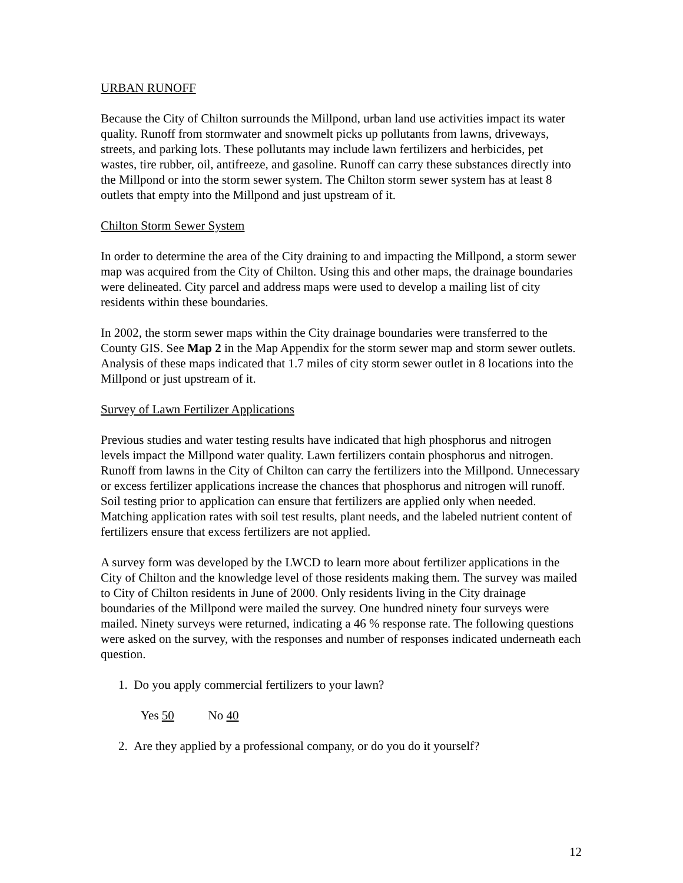URBAN RUNOFF
Because the City of Chilton surrounds the Millpond, urban land use activities impact its water quality. Runoff from stormwater and snowmelt picks up pollutants from lawns, driveways, streets, and parking lots. These pollutants may include lawn fertilizers and herbicides, pet wastes, tire rubber, oil, antifreeze, and gasoline. Runoff can carry these substances directly into the Millpond or into the storm sewer system. The Chilton storm sewer system has at least 8 outlets that empty into the Millpond and just upstream of it.
Chilton Storm Sewer System
In order to determine the area of the City draining to and impacting the Millpond, a storm sewer map was acquired from the City of Chilton. Using this and other maps, the drainage boundaries were delineated. City parcel and address maps were used to develop a mailing list of city residents within these boundaries.
In 2002, the storm sewer maps within the City drainage boundaries were transferred to the County GIS. See Map 2 in the Map Appendix for the storm sewer map and storm sewer outlets. Analysis of these maps indicated that 1.7 miles of city storm sewer outlet in 8 locations into the Millpond or just upstream of it.
Survey of Lawn Fertilizer Applications
Previous studies and water testing results have indicated that high phosphorus and nitrogen levels impact the Millpond water quality. Lawn fertilizers contain phosphorus and nitrogen. Runoff from lawns in the City of Chilton can carry the fertilizers into the Millpond. Unnecessary or excess fertilizer applications increase the chances that phosphorus and nitrogen will runoff. Soil testing prior to application can ensure that fertilizers are applied only when needed. Matching application rates with soil test results, plant needs, and the labeled nutrient content of fertilizers ensure that excess fertilizers are not applied.
A survey form was developed by the LWCD to learn more about fertilizer applications in the City of Chilton and the knowledge level of those residents making them. The survey was mailed to City of Chilton residents in June of 2000. Only residents living in the City drainage boundaries of the Millpond were mailed the survey. One hundred ninety four surveys were mailed. Ninety surveys were returned, indicating a 46 % response rate. The following questions were asked on the survey, with the responses and number of responses indicated underneath each question.
1. Do you apply commercial fertilizers to your lawn?
Yes 50 No 40
2. Are they applied by a professional company, or do you do it yourself?
12